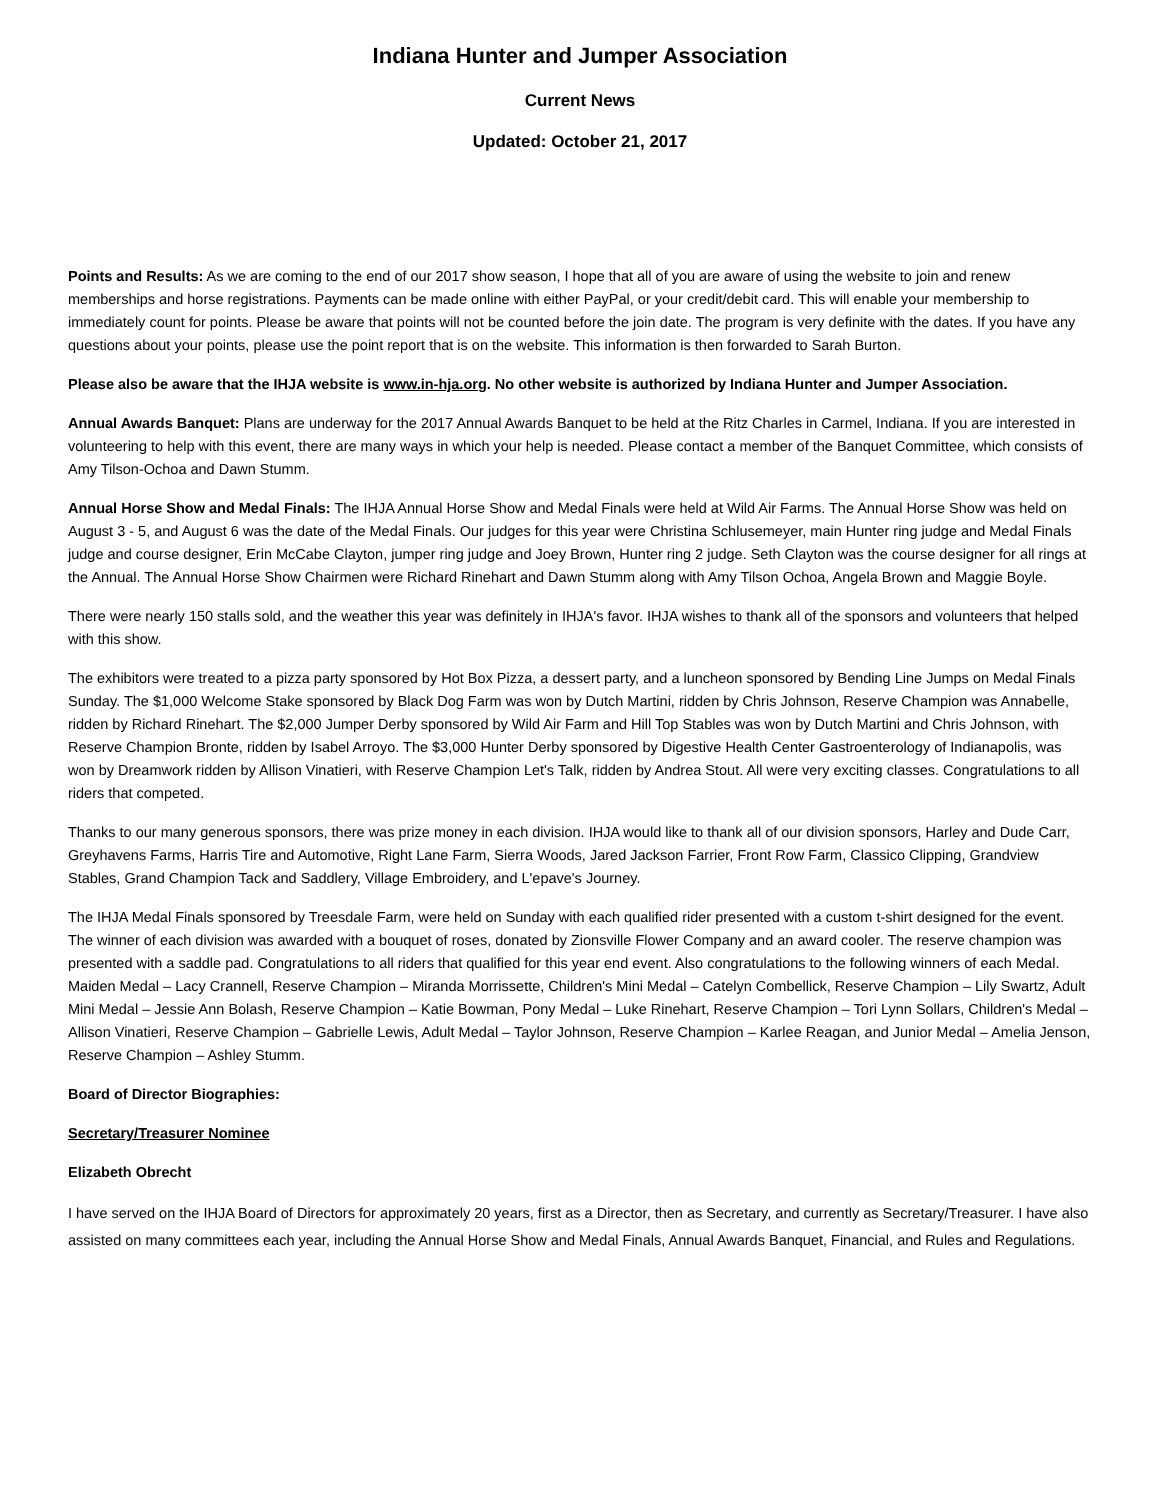Indiana Hunter and Jumper Association
Current News
Updated: October 21, 2017
Points and Results: As we are coming to the end of our 2017 show season, I hope that all of you are aware of using the website to join and renew memberships and horse registrations. Payments can be made online with either PayPal, or your credit/debit card. This will enable your membership to immediately count for points. Please be aware that points will not be counted before the join date. The program is very definite with the dates. If you have any questions about your points, please use the point report that is on the website. This information is then forwarded to Sarah Burton.
Please also be aware that the IHJA website is www.in-hja.org. No other website is authorized by Indiana Hunter and Jumper Association.
Annual Awards Banquet: Plans are underway for the 2017 Annual Awards Banquet to be held at the Ritz Charles in Carmel, Indiana. If you are interested in volunteering to help with this event, there are many ways in which your help is needed. Please contact a member of the Banquet Committee, which consists of Amy Tilson-Ochoa and Dawn Stumm.
Annual Horse Show and Medal Finals: The IHJA Annual Horse Show and Medal Finals were held at Wild Air Farms. The Annual Horse Show was held on August 3 - 5, and August 6 was the date of the Medal Finals. Our judges for this year were Christina Schlusemeyer, main Hunter ring judge and Medal Finals judge and course designer, Erin McCabe Clayton, jumper ring judge and Joey Brown, Hunter ring 2 judge. Seth Clayton was the course designer for all rings at the Annual. The Annual Horse Show Chairmen were Richard Rinehart and Dawn Stumm along with Amy Tilson Ochoa, Angela Brown and Maggie Boyle.
There were nearly 150 stalls sold, and the weather this year was definitely in IHJA's favor. IHJA wishes to thank all of the sponsors and volunteers that helped with this show.
The exhibitors were treated to a pizza party sponsored by Hot Box Pizza, a dessert party, and a luncheon sponsored by Bending Line Jumps on Medal Finals Sunday. The $1,000 Welcome Stake sponsored by Black Dog Farm was won by Dutch Martini, ridden by Chris Johnson, Reserve Champion was Annabelle, ridden by Richard Rinehart. The $2,000 Jumper Derby sponsored by Wild Air Farm and Hill Top Stables was won by Dutch Martini and Chris Johnson, with Reserve Champion Bronte, ridden by Isabel Arroyo. The $3,000 Hunter Derby sponsored by Digestive Health Center Gastroenterology of Indianapolis, was won by Dreamwork ridden by Allison Vinatieri, with Reserve Champion Let's Talk, ridden by Andrea Stout. All were very exciting classes. Congratulations to all riders that competed.
Thanks to our many generous sponsors, there was prize money in each division. IHJA would like to thank all of our division sponsors, Harley and Dude Carr, Greyhavens Farms, Harris Tire and Automotive, Right Lane Farm, Sierra Woods, Jared Jackson Farrier, Front Row Farm, Classico Clipping, Grandview Stables, Grand Champion Tack and Saddlery, Village Embroidery, and L'epave's Journey.
The IHJA Medal Finals sponsored by Treesdale Farm, were held on Sunday with each qualified rider presented with a custom t-shirt designed for the event. The winner of each division was awarded with a bouquet of roses, donated by Zionsville Flower Company and an award cooler. The reserve champion was presented with a saddle pad. Congratulations to all riders that qualified for this year end event. Also congratulations to the following winners of each Medal. Maiden Medal – Lacy Crannell, Reserve Champion – Miranda Morrissette, Children's Mini Medal – Catelyn Combellick, Reserve Champion – Lily Swartz, Adult Mini Medal – Jessie Ann Bolash, Reserve Champion – Katie Bowman, Pony Medal – Luke Rinehart, Reserve Champion – Tori Lynn Sollars, Children's Medal – Allison Vinatieri, Reserve Champion – Gabrielle Lewis, Adult Medal – Taylor Johnson, Reserve Champion – Karlee Reagan, and Junior Medal – Amelia Jenson, Reserve Champion – Ashley Stumm.
Board of Director Biographies:
Secretary/Treasurer Nominee
Elizabeth Obrecht
I have served on the IHJA Board of Directors for approximately 20 years, first as a Director, then as Secretary, and currently as Secretary/Treasurer. I have also assisted on many committees each year, including the Annual Horse Show and Medal Finals, Annual Awards Banquet, Financial, and Rules and Regulations.